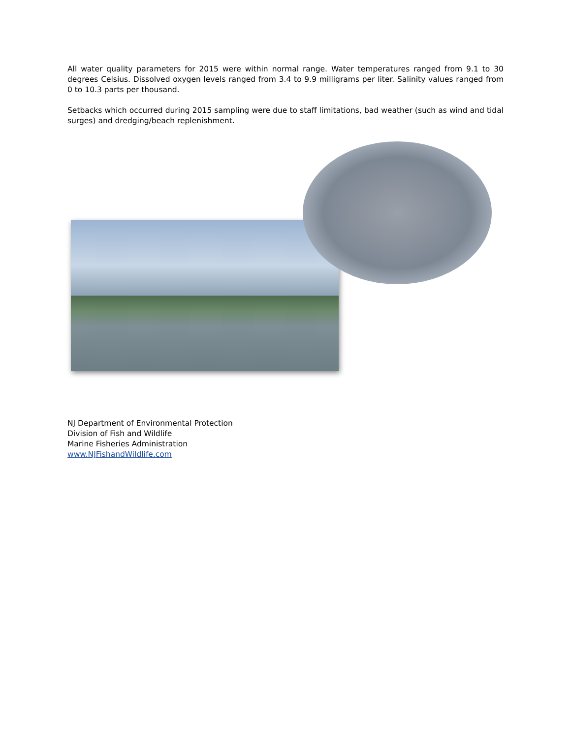All water quality parameters for 2015 were within normal range. Water temperatures ranged from 9.1 to 30 degrees Celsius. Dissolved oxygen levels ranged from 3.4 to 9.9 milligrams per liter. Salinity values ranged from 0 to 10.3 parts per thousand.
Setbacks which occurred during 2015 sampling were due to staff limitations, bad weather (such as wind and tidal surges) and dredging/beach replenishment.
NJ Department of Environmental Protection
Division of Fish and Wildlife
Marine Fisheries Administration
www.NJFishandWildlife.com